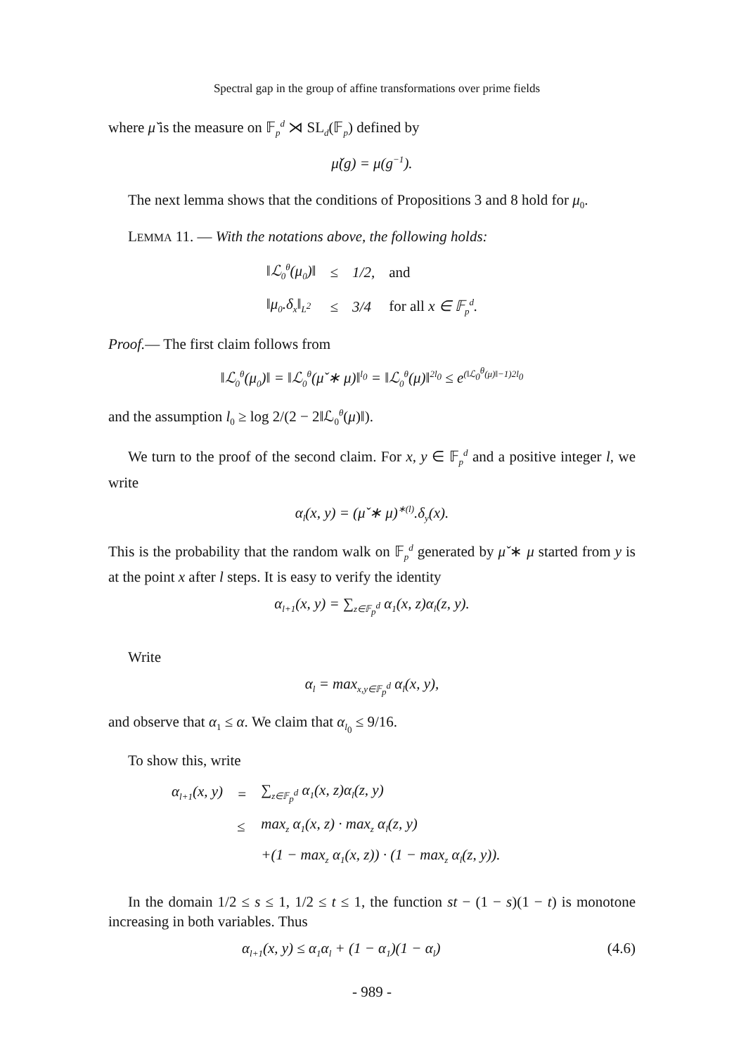Spectral gap in the group of affine transformations over prime fields
where μ̌ is the measure on 𝔽<sub>p</sub><sup>d</sup> ⋊ SL<sub>d</sub>(𝔽<sub>p</sub>) defined by
μ̌(g) = μ(g<sup>−1</sup>).
The next lemma shows that the conditions of Propositions 3 and 8 hold for μ<sub>0</sub>.
LEMMA 11. — With the notations above, the following holds:
| ‖ℒ<sub>0</sub><sup>θ</sup>(μ<sub>0</sub>)‖ | ≤ | 1/2, | and |
| ‖μ<sub>0</sub>.δ<sub>x</sub>‖<sub>L<sup>2</sup></sub> | ≤ | 3/4 | for all x ∈ 𝔽<sub>p</sub><sup>d</sup>. |
Proof.— The first claim follows from
‖ℒ<sub>0</sub><sup>θ</sup>(μ<sub>0</sub>)‖ = ‖ℒ<sub>0</sub><sup>θ</sup>(μ̌ ∗ μ)‖<sup>l<sub>0</sub></sup> = ‖ℒ<sub>0</sub><sup>θ</sup>(μ)‖<sup>2l<sub>0</sub></sup> ≤ e<sup>(‖ℒ<sub>0</sub><sup>θ</sup>(μ)‖−1)2l<sub>0</sub></sup>
and the assumption l<sub>0</sub> ≥ log 2/(2 − 2‖ℒ<sub>0</sub><sup>θ</sup>(μ)‖).
We turn to the proof of the second claim. For x, y ∈ 𝔽<sub>p</sub><sup>d</sup> and a positive integer l, we write
α<sub>l</sub>(x, y) = (μ̌ ∗ μ)<sup>∗(l)</sup>.δ<sub>y</sub>(x).
This is the probability that the random walk on 𝔽<sub>p</sub><sup>d</sup> generated by μ̌ ∗ μ started from y is at the point x after l steps. It is easy to verify the identity
α<sub>l+1</sub>(x, y) = ∑<sub>z∈𝔽<sub>p</sub><sup>d</sup></sub> α<sub>1</sub>(x, z)α<sub>l</sub>(z, y).
Write
α<sub>l</sub> = max<sub>x,y∈𝔽<sub>p</sub><sup>d</sup></sub> α<sub>l</sub>(x, y),
and observe that α<sub>1</sub> ≤ α. We claim that α<sub>l<sub>0</sub></sub> ≤ 9/16.
To show this, write
| α<sub>l+1</sub>(x, y) | = | ∑<sub>z∈𝔽<sub>p</sub><sup>d</sup></sub> α<sub>1</sub>(x, z)α<sub>l</sub>(z, y) |
| | ≤ | max<sub>z</sub> α<sub>1</sub>(x, z) · max<sub>z</sub> α<sub>l</sub>(z, y) |
| | | +(1 − max<sub>z</sub> α<sub>1</sub>(x, z)) · (1 − max<sub>z</sub> α<sub>l</sub>(z, y)). |
In the domain 1/2 ≤ s ≤ 1, 1/2 ≤ t ≤ 1, the function st − (1 − s)(1 − t) is monotone increasing in both variables. Thus
α<sub>l+1</sub>(x, y) ≤ α<sub>1</sub>α<sub>l</sub> + (1 − α<sub>1</sub>)(1 − α<sub>l</sub>) (4.6)
- 989 -